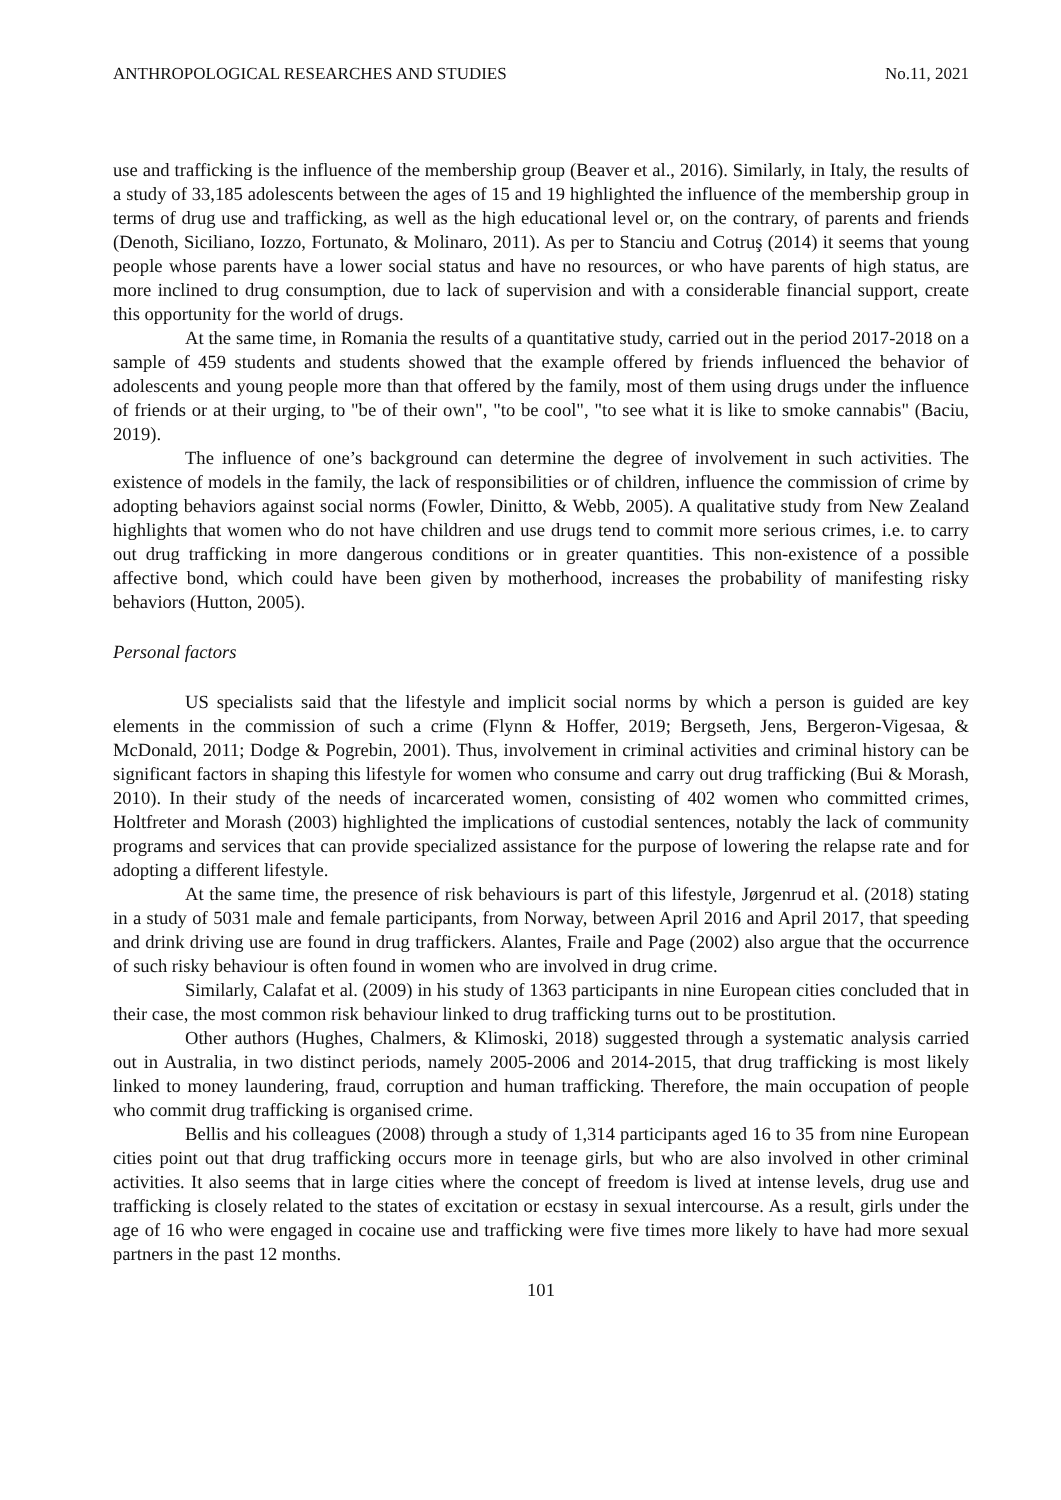ANTHROPOLOGICAL RESEARCHES AND STUDIES No.11, 2021
use and trafficking is the influence of the membership group (Beaver et al., 2016). Similarly, in Italy, the results of a study of 33,185 adolescents between the ages of 15 and 19 highlighted the influence of the membership group in terms of drug use and trafficking, as well as the high educational level or, on the contrary, of parents and friends (Denoth, Siciliano, Iozzo, Fortunato, & Molinaro, 2011). As per to Stanciu and Cotruş (2014) it seems that young people whose parents have a lower social status and have no resources, or who have parents of high status, are more inclined to drug consumption, due to lack of supervision and with a considerable financial support, create this opportunity for the world of drugs.
At the same time, in Romania the results of a quantitative study, carried out in the period 2017-2018 on a sample of 459 students and students showed that the example offered by friends influenced the behavior of adolescents and young people more than that offered by the family, most of them using drugs under the influence of friends or at their urging, to "be of their own", "to be cool", "to see what it is like to smoke cannabis" (Baciu, 2019).
The influence of one’s background can determine the degree of involvement in such activities. The existence of models in the family, the lack of responsibilities or of children, influence the commission of crime by adopting behaviors against social norms (Fowler, Dinitto, & Webb, 2005). A qualitative study from New Zealand highlights that women who do not have children and use drugs tend to commit more serious crimes, i.e. to carry out drug trafficking in more dangerous conditions or in greater quantities. This non-existence of a possible affective bond, which could have been given by motherhood, increases the probability of manifesting risky behaviors (Hutton, 2005).
Personal factors
US specialists said that the lifestyle and implicit social norms by which a person is guided are key elements in the commission of such a crime (Flynn & Hoffer, 2019; Bergseth, Jens, Bergeron-Vigesaa, & McDonald, 2011; Dodge & Pogrebin, 2001). Thus, involvement in criminal activities and criminal history can be significant factors in shaping this lifestyle for women who consume and carry out drug trafficking (Bui & Morash, 2010). In their study of the needs of incarcerated women, consisting of 402 women who committed crimes, Holtfreter and Morash (2003) highlighted the implications of custodial sentences, notably the lack of community programs and services that can provide specialized assistance for the purpose of lowering the relapse rate and for adopting a different lifestyle.
At the same time, the presence of risk behaviours is part of this lifestyle, Jørgenrud et al. (2018) stating in a study of 5031 male and female participants, from Norway, between April 2016 and April 2017, that speeding and drink driving use are found in drug traffickers. Alantes, Fraile and Page (2002) also argue that the occurrence of such risky behaviour is often found in women who are involved in drug crime.
Similarly, Calafat et al. (2009) in his study of 1363 participants in nine European cities concluded that in their case, the most common risk behaviour linked to drug trafficking turns out to be prostitution.
Other authors (Hughes, Chalmers, & Klimoski, 2018) suggested through a systematic analysis carried out in Australia, in two distinct periods, namely 2005-2006 and 2014-2015, that drug trafficking is most likely linked to money laundering, fraud, corruption and human trafficking. Therefore, the main occupation of people who commit drug trafficking is organised crime.
Bellis and his colleagues (2008) through a study of 1,314 participants aged 16 to 35 from nine European cities point out that drug trafficking occurs more in teenage girls, but who are also involved in other criminal activities. It also seems that in large cities where the concept of freedom is lived at intense levels, drug use and trafficking is closely related to the states of excitation or ecstasy in sexual intercourse. As a result, girls under the age of 16 who were engaged in cocaine use and trafficking were five times more likely to have had more sexual partners in the past 12 months.
101